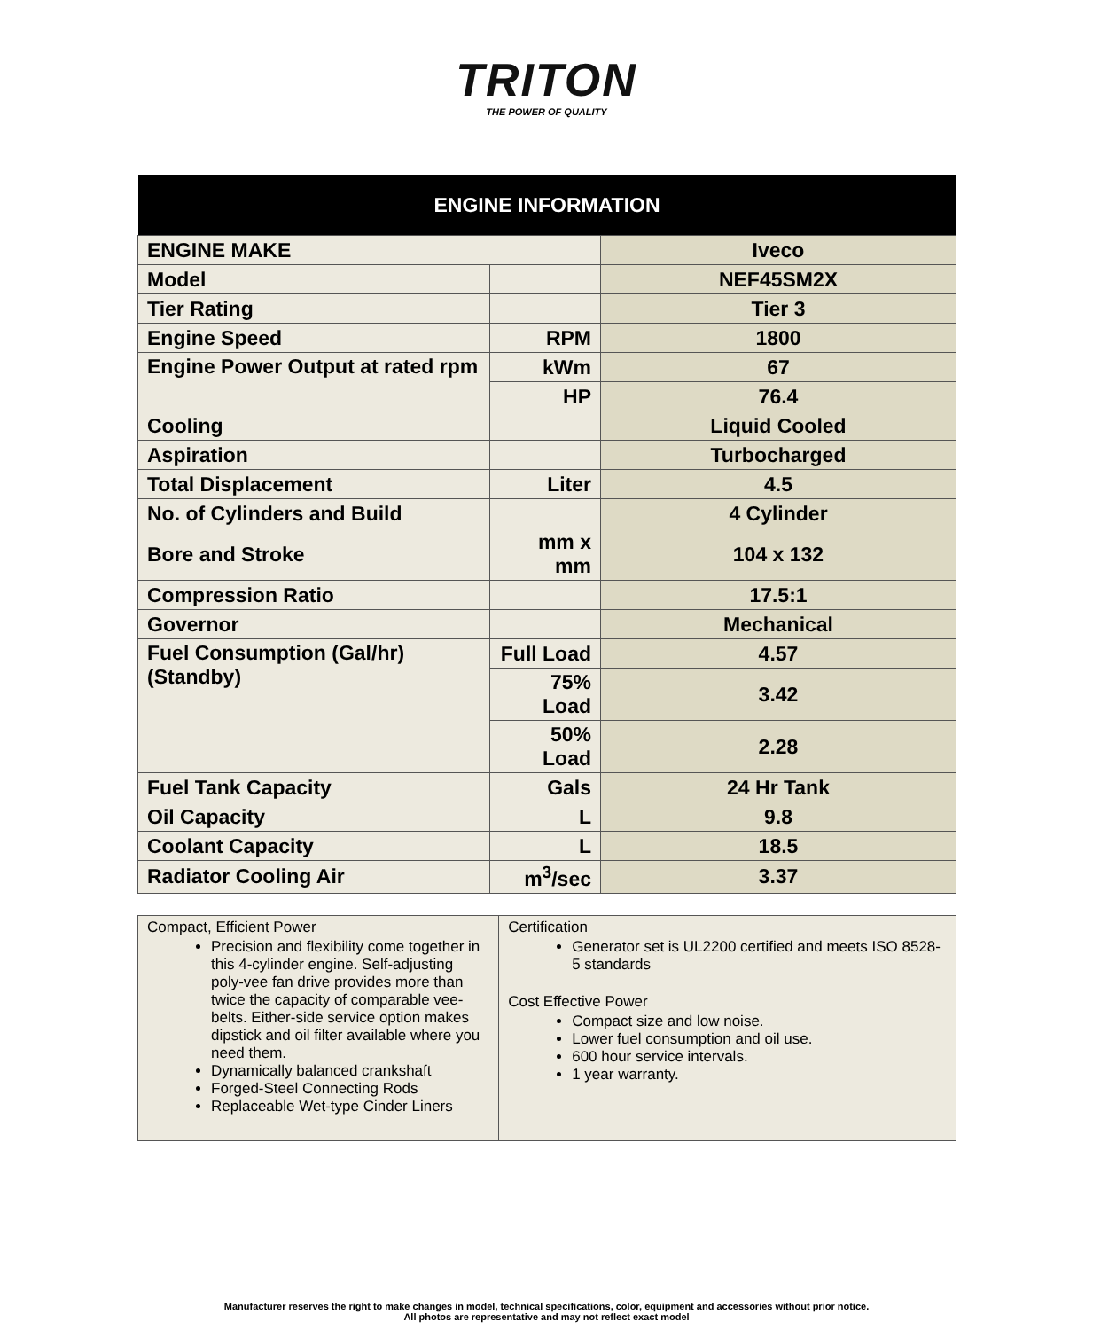TRITON
THE POWER OF QUALITY
| ENGINE INFORMATION | | |
| --- | --- | --- |
| ENGINE MAKE | | Iveco |
| Model | | NEF45SM2X |
| Tier Rating | | Tier 3 |
| Engine Speed | RPM | 1800 |
| Engine Power Output at rated rpm | kWm | 67 |
| | HP | 76.4 |
| Cooling | | Liquid Cooled |
| Aspiration | | Turbocharged |
| Total Displacement | Liter | 4.5 |
| No. of Cylinders and Build | | 4 Cylinder |
| Bore and Stroke | mm x mm | 104 x 132 |
| Compression Ratio | | 17.5:1 |
| Governor | | Mechanical |
| Fuel Consumption (Gal/hr) (Standby) | Full Load | 4.57 |
| | 75% Load | 3.42 |
| | 50% Load | 2.28 |
| Fuel Tank Capacity | Gals | 24 Hr Tank |
| Oil Capacity | L | 9.8 |
| Coolant Capacity | L | 18.5 |
| Radiator Cooling Air | m<sup>3</sup>/sec | 3.37 |
Compact, Efficient Power
Precision and flexibility come together in this 4-cylinder engine. Self-adjusting poly-vee fan drive provides more than twice the capacity of comparable vee-belts. Either-side service option makes dipstick and oil filter available where you need them.
Dynamically balanced crankshaft
Forged-Steel Connecting Rods
Replaceable Wet-type Cinder Liners
Certification
Generator set is UL2200 certified and meets ISO 8528-5 standards
Cost Effective Power
Compact size and low noise.
Lower fuel consumption and oil use.
600 hour service intervals.
1 year warranty.
Manufacturer reserves the right to make changes in model, technical specifications, color, equipment and accessories without prior notice.
All photos are representative and may not reflect exact model